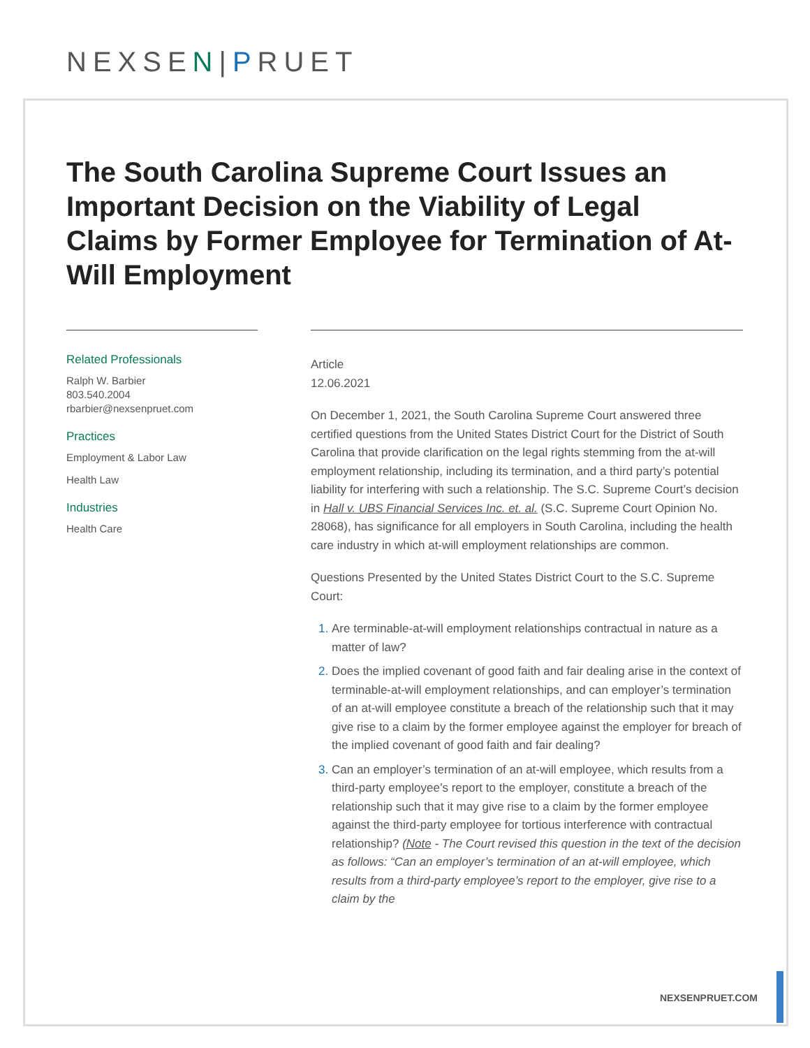NEXSEN|PRUET
The South Carolina Supreme Court Issues an Important Decision on the Viability of Legal Claims by Former Employee for Termination of At-Will Employment
Related Professionals
Ralph W. Barbier
803.540.2004
rbarbier@nexsenpruet.com
Practices
Employment & Labor Law
Health Law
Industries
Health Care
Article
12.06.2021
On December 1, 2021, the South Carolina Supreme Court answered three certified questions from the United States District Court for the District of South Carolina that provide clarification on the legal rights stemming from the at-will employment relationship, including its termination, and a third party’s potential liability for interfering with such a relationship. The S.C. Supreme Court’s decision in Hall v. UBS Financial Services Inc. et. al. (S.C. Supreme Court Opinion No. 28068), has significance for all employers in South Carolina, including the health care industry in which at-will employment relationships are common.
Questions Presented by the United States District Court to the S.C. Supreme Court:
Are terminable-at-will employment relationships contractual in nature as a matter of law?
Does the implied covenant of good faith and fair dealing arise in the context of terminable-at-will employment relationships, and can employer’s termination of an at-will employee constitute a breach of the relationship such that it may give rise to a claim by the former employee against the employer for breach of the implied covenant of good faith and fair dealing?
Can an employer’s termination of an at-will employee, which results from a third-party employee’s report to the employer, constitute a breach of the relationship such that it may give rise to a claim by the former employee against the third-party employee for tortious interference with contractual relationship? (Note - The Court revised this question in the text of the decision as follows: “Can an employer’s termination of an at-will employee, which results from a third-party employee’s report to the employer, give rise to a claim by the
NEXSENPRUET.COM